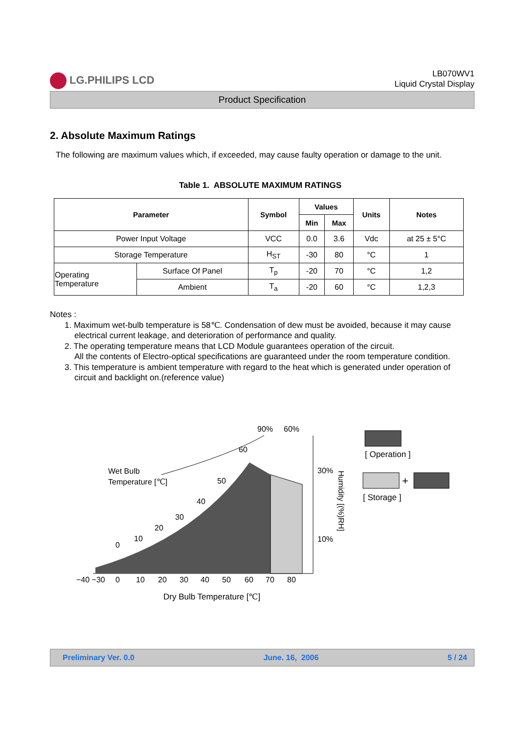LG.PHILIPS LCD
LB070WV1
Liquid Crystal Display
Product Specification
2. Absolute Maximum Ratings
The following are maximum values which, if exceeded, may cause faulty operation or damage to the unit.
Table 1. ABSOLUTE MAXIMUM RATINGS
| Parameter | | Symbol | Values | | Units | Notes |
| --- | --- | --- | --- | --- | --- | --- |
| | | | Min | Max | | |
| Power Input Voltage | | VCC | 0.0 | 3.6 | Vdc | at 25 ± 5°C |
| Storage Temperature | | H<sub>ST</sub> | -30 | 80 | °C | 1 |
| Operating Temperature | Surface Of Panel | T<sub>p</sub> | -20 | 70 | °C | 1,2 |
| | Ambient | T<sub>a</sub> | -20 | 60 | °C | 1,2,3 |
Notes :
1. Maximum wet-bulb temperature is 58℃. Condensation of dew must be avoided, because it may cause electrical current leakage, and deterioration of performance and quality.
2. The operating temperature means that LCD Module guarantees operation of the circuit.
All the contents of Electro-optical specifications are guaranteed under the room temperature condition.
3. This temperature is ambient temperature with regard to the heat which is generated under operation of circuit and backlight on.(reference value)
90%
60%
60
Wet Bulb
Temperature [℃]
50
40
30
20
10
0
30%
10%
Humidity [(%)RH]
−40 −30
0
10
20
30
40
50
60
70
80
Dry Bulb Temperature [℃]
[ Operation ]
+
[ Storage ]
Preliminary Ver. 0.0 June. 16, 2006 5 / 24